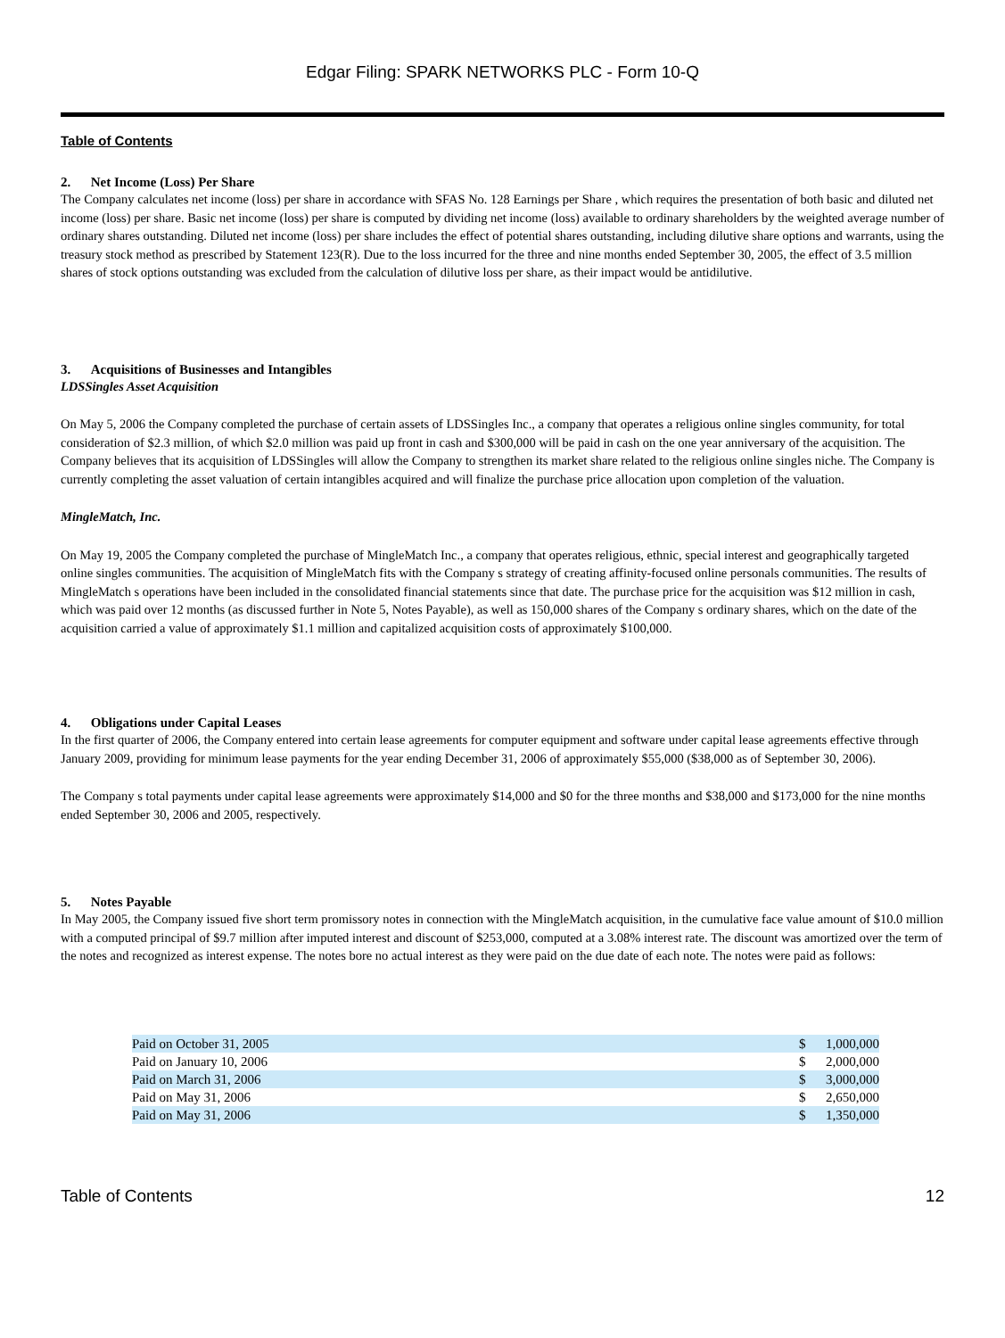Edgar Filing: SPARK NETWORKS PLC - Form 10-Q
Table of Contents
2. Net Income (Loss) Per Share
The Company calculates net income (loss) per share in accordance with SFAS No. 128 Earnings per Share , which requires the presentation of both basic and diluted net income (loss) per share. Basic net income (loss) per share is computed by dividing net income (loss) available to ordinary shareholders by the weighted average number of ordinary shares outstanding. Diluted net income (loss) per share includes the effect of potential shares outstanding, including dilutive share options and warrants, using the treasury stock method as prescribed by Statement 123(R). Due to the loss incurred for the three and nine months ended September 30, 2005, the effect of 3.5 million shares of stock options outstanding was excluded from the calculation of dilutive loss per share, as their impact would be antidilutive.
3. Acquisitions of Businesses and Intangibles
LDSSingles Asset Acquisition
On May 5, 2006 the Company completed the purchase of certain assets of LDSSingles Inc., a company that operates a religious online singles community, for total consideration of $2.3 million, of which $2.0 million was paid up front in cash and $300,000 will be paid in cash on the one year anniversary of the acquisition. The Company believes that its acquisition of LDSSingles will allow the Company to strengthen its market share related to the religious online singles niche. The Company is currently completing the asset valuation of certain intangibles acquired and will finalize the purchase price allocation upon completion of the valuation.
MingleMatch, Inc.
On May 19, 2005 the Company completed the purchase of MingleMatch Inc., a company that operates religious, ethnic, special interest and geographically targeted online singles communities. The acquisition of MingleMatch fits with the Company s strategy of creating affinity-focused online personals communities. The results of MingleMatch s operations have been included in the consolidated financial statements since that date. The purchase price for the acquisition was $12 million in cash, which was paid over 12 months (as discussed further in Note 5, Notes Payable), as well as 150,000 shares of the Company s ordinary shares, which on the date of the acquisition carried a value of approximately $1.1 million and capitalized acquisition costs of approximately $100,000.
4. Obligations under Capital Leases
In the first quarter of 2006, the Company entered into certain lease agreements for computer equipment and software under capital lease agreements effective through January 2009, providing for minimum lease payments for the year ending December 31, 2006 of approximately $55,000 ($38,000 as of September 30, 2006).
The Company s total payments under capital lease agreements were approximately $14,000 and $0 for the three months and $38,000 and $173,000 for the nine months ended September 30, 2006 and 2005, respectively.
5. Notes Payable
In May 2005, the Company issued five short term promissory notes in connection with the MingleMatch acquisition, in the cumulative face value amount of $10.0 million with a computed principal of $9.7 million after imputed interest and discount of $253,000, computed at a 3.08% interest rate. The discount was amortized over the term of the notes and recognized as interest expense. The notes bore no actual interest as they were paid on the due date of each note. The notes were paid as follows:
| Paid on October 31, 2005 | $ | 1,000,000 |
| Paid on January 10, 2006 | $ | 2,000,000 |
| Paid on March 31, 2006 | $ | 3,000,000 |
| Paid on May 31, 2006 | $ | 2,650,000 |
| Paid on May 31, 2006 | $ | 1,350,000 |
Table of Contents 12